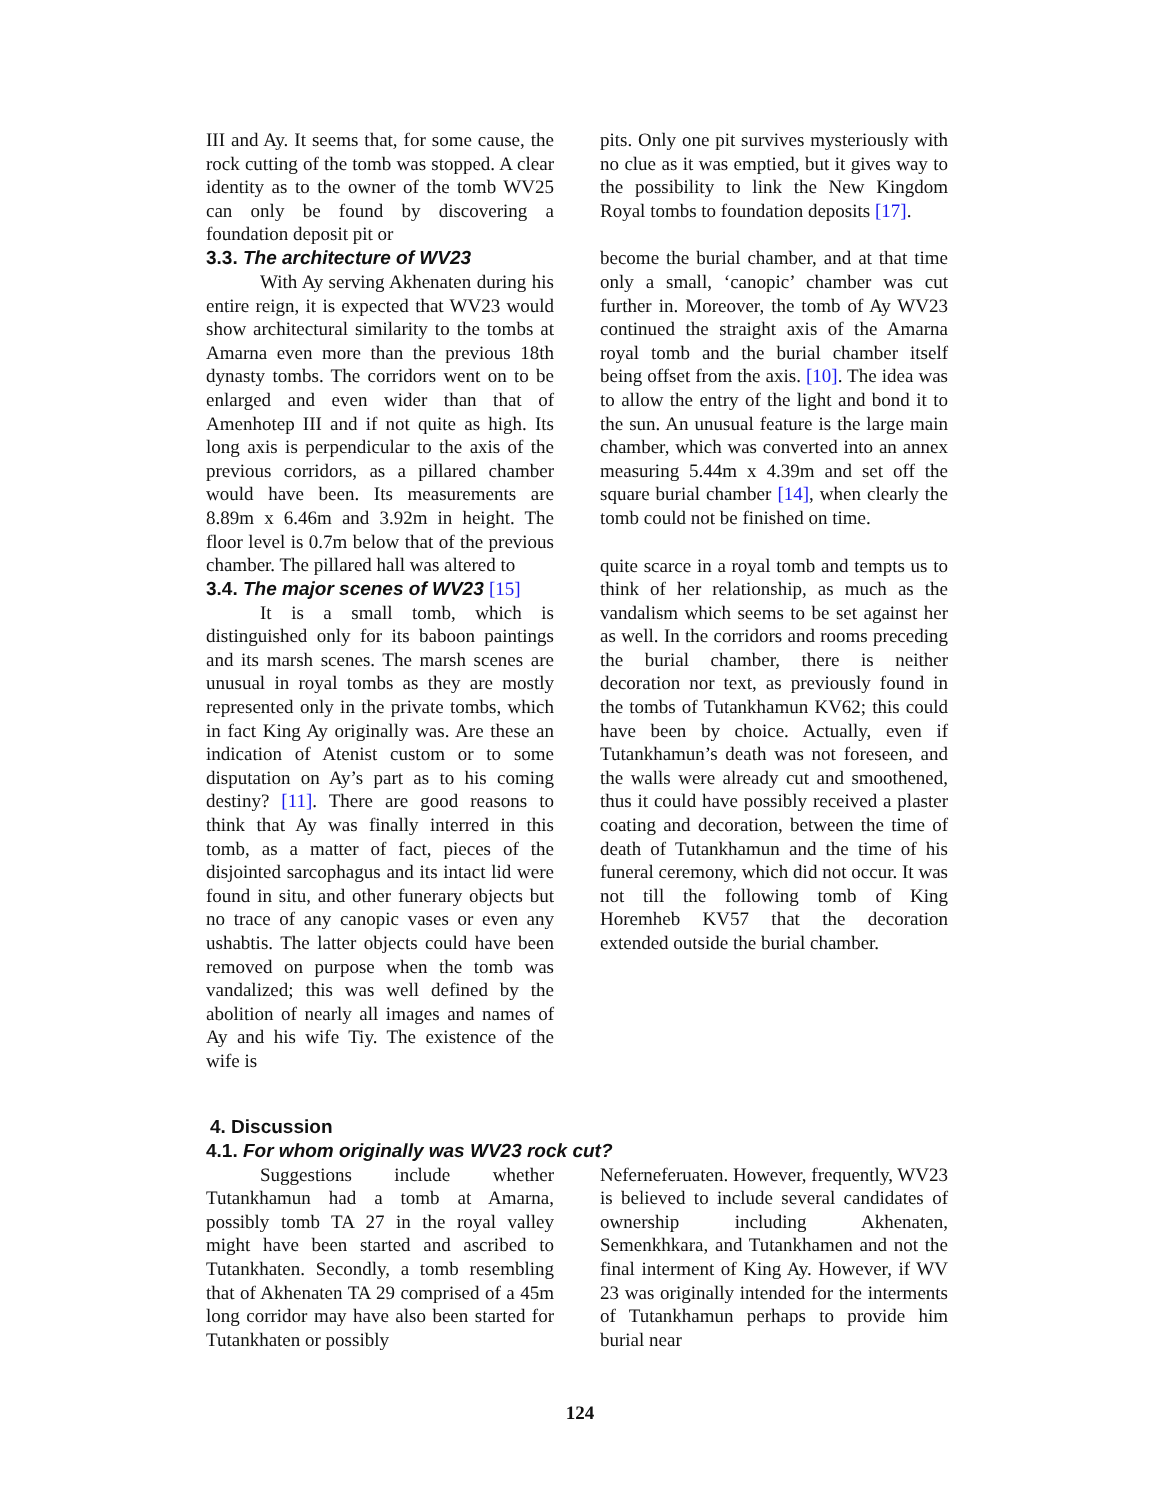III and Ay. It seems that, for some cause, the rock cutting of the tomb was stopped. A clear identity as to the owner of the tomb WV25 can only be found by discovering a foundation deposit pit or
3.3. The architecture of WV23
With Ay serving Akhenaten during his entire reign, it is expected that WV23 would show architectural similarity to the tombs at Amarna even more than the previous 18th dynasty tombs. The corridors went on to be enlarged and even wider than that of Amenhotep III and if not quite as high. Its long axis is perpendicular to the axis of the previous corridors, as a pillared chamber would have been. Its measurements are 8.89m x 6.46m and 3.92m in height. The floor level is 0.7m below that of the previous chamber. The pillared hall was altered to
3.4. The major scenes of WV23 [15]
It is a small tomb, which is distinguished only for its baboon paintings and its marsh scenes. The marsh scenes are unusual in royal tombs as they are mostly represented only in the private tombs, which in fact King Ay originally was. Are these an indication of Atenist custom or to some disputation on Ay’s part as to his coming destiny? [11]. There are good reasons to think that Ay was finally interred in this tomb, as a matter of fact, pieces of the disjointed sarcophagus and its intact lid were found in situ, and other funerary objects but no trace of any canopic vases or even any ushabtis. The latter objects could have been removed on purpose when the tomb was vandalized; this was well defined by the abolition of nearly all images and names of Ay and his wife Tiy. The existence of the wife is
pits. Only one pit survives mysteriously with no clue as it was emptied, but it gives way to the possibility to link the New Kingdom Royal tombs to foundation deposits [17].
become the burial chamber, and at that time only a small, ‘canopic’ chamber was cut further in. Moreover, the tomb of Ay WV23 continued the straight axis of the Amarna royal tomb and the burial chamber itself being offset from the axis. [10]. The idea was to allow the entry of the light and bond it to the sun. An unusual feature is the large main chamber, which was converted into an annex measuring 5.44m x 4.39m and set off the square burial chamber [14], when clearly the tomb could not be finished on time.
quite scarce in a royal tomb and tempts us to think of her relationship, as much as the vandalism which seems to be set against her as well. In the corridors and rooms preceding the burial chamber, there is neither decoration nor text, as previously found in the tombs of Tutankhamun KV62; this could have been by choice. Actually, even if Tutankhamun’s death was not foreseen, and the walls were already cut and smoothened, thus it could have possibly received a plaster coating and decoration, between the time of death of Tutankhamun and the time of his funeral ceremony, which did not occur. It was not till the following tomb of King Horemheb KV57 that the decoration extended outside the burial chamber.
4. Discussion
4.1. For whom originally was WV23 rock cut?
Suggestions include whether Tutankhamun had a tomb at Amarna, possibly tomb TA 27 in the royal valley might have been started and ascribed to Tutankhaten. Secondly, a tomb resembling that of Akhenaten TA 29 comprised of a 45m long corridor may have also been started for Tutankhaten or possibly
Neferneferuaten. However, frequently, WV23 is believed to include several candidates of ownership including Akhenaten, Semenkhkara, and Tutankhamen and not the final interment of King Ay. However, if WV 23 was originally intended for the interments of Tutankhamun perhaps to provide him burial near
124